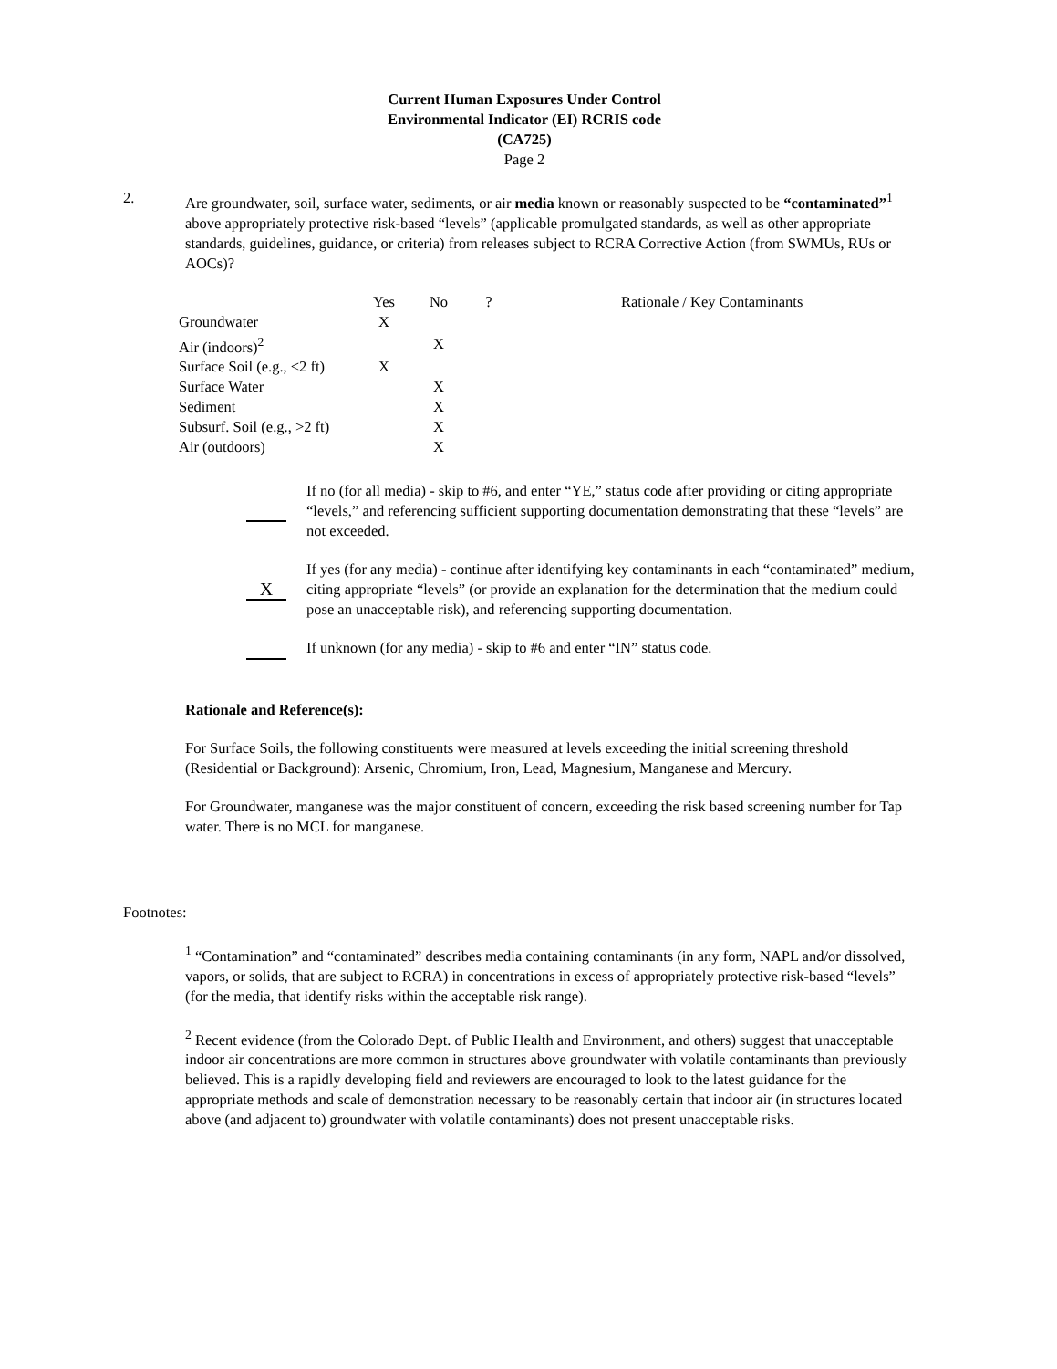Current Human Exposures Under Control
Environmental Indicator (EI) RCRIS code (CA725)
Page 2
2. Are groundwater, soil, surface water, sediments, or air media known or reasonably suspected to be “contaminated”<sup>1</sup> above appropriately protective risk-based “levels” (applicable promulgated standards, as well as other appropriate standards, guidelines, guidance, or criteria) from releases subject to RCRA Corrective Action (from SWMUs, RUs or AOCs)?
| | Yes | No | ? | | Rationale / Key Contaminants |
| --- | --- | --- | --- | --- | --- |
| Groundwater | X | | | | |
| Air (indoors)<sup>2</sup> | | X | | | |
| Surface Soil (e.g., <2 ft) | X | | | | |
| Surface Water | | X | | | |
| Sediment | | X | | | |
| Subsurf. Soil (e.g., >2 ft) | | X | | | |
| Air (outdoors) | | X | | | |
If no (for all media) - skip to #6, and enter “YE,” status code after providing or citing appropriate “levels,” and referencing sufficient supporting documentation demonstrating that these “levels” are not exceeded.
X
If yes (for any media) - continue after identifying key contaminants in each “contaminated” medium, citing appropriate “levels” (or provide an explanation for the determination that the medium could pose an unacceptable risk), and referencing supporting documentation.
If unknown (for any media) - skip to #6 and enter “IN” status code.
Rationale and Reference(s):
For Surface Soils, the following constituents were measured at levels exceeding the initial screening threshold (Residential or Background): Arsenic, Chromium, Iron, Lead, Magnesium, Manganese and Mercury.
For Groundwater, manganese was the major constituent of concern, exceeding the risk based screening number for Tap water. There is no MCL for manganese.
Footnotes:
<sup>1</sup> “Contamination” and “contaminated” describes media containing contaminants (in any form, NAPL and/or dissolved, vapors, or solids, that are subject to RCRA) in concentrations in excess of appropriately protective risk-based “levels” (for the media, that identify risks within the acceptable risk range).
<sup>2</sup> Recent evidence (from the Colorado Dept. of Public Health and Environment, and others) suggest that unacceptable indoor air concentrations are more common in structures above groundwater with volatile contaminants than previously believed. This is a rapidly developing field and reviewers are encouraged to look to the latest guidance for the appropriate methods and scale of demonstration necessary to be reasonably certain that indoor air (in structures located above (and adjacent to) groundwater with volatile contaminants) does not present unacceptable risks.